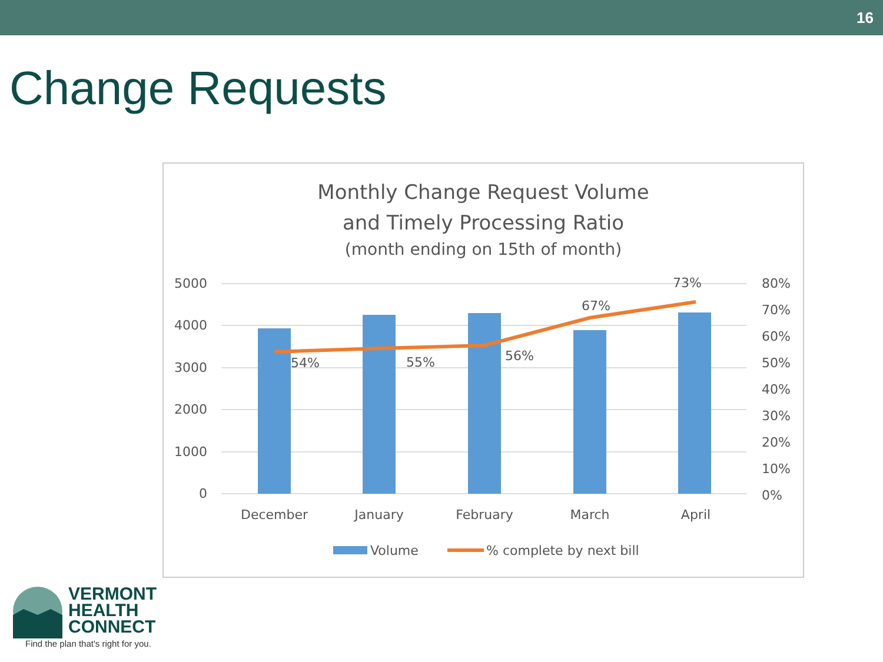16
Change Requests
Monthly Change Request Volume
and Timely Processing Ratio
(month ending on 15th of month)
5000
4000
3000
2000
1000
0
80%
70%
60%
50%
40%
30%
20%
10%
0%
54%
55%
56%
67%
73%
December
January
February
March
April
Volume
% complete by next bill
VERMONT
HEALTH
CONNECT
Find the plan that's right for you.